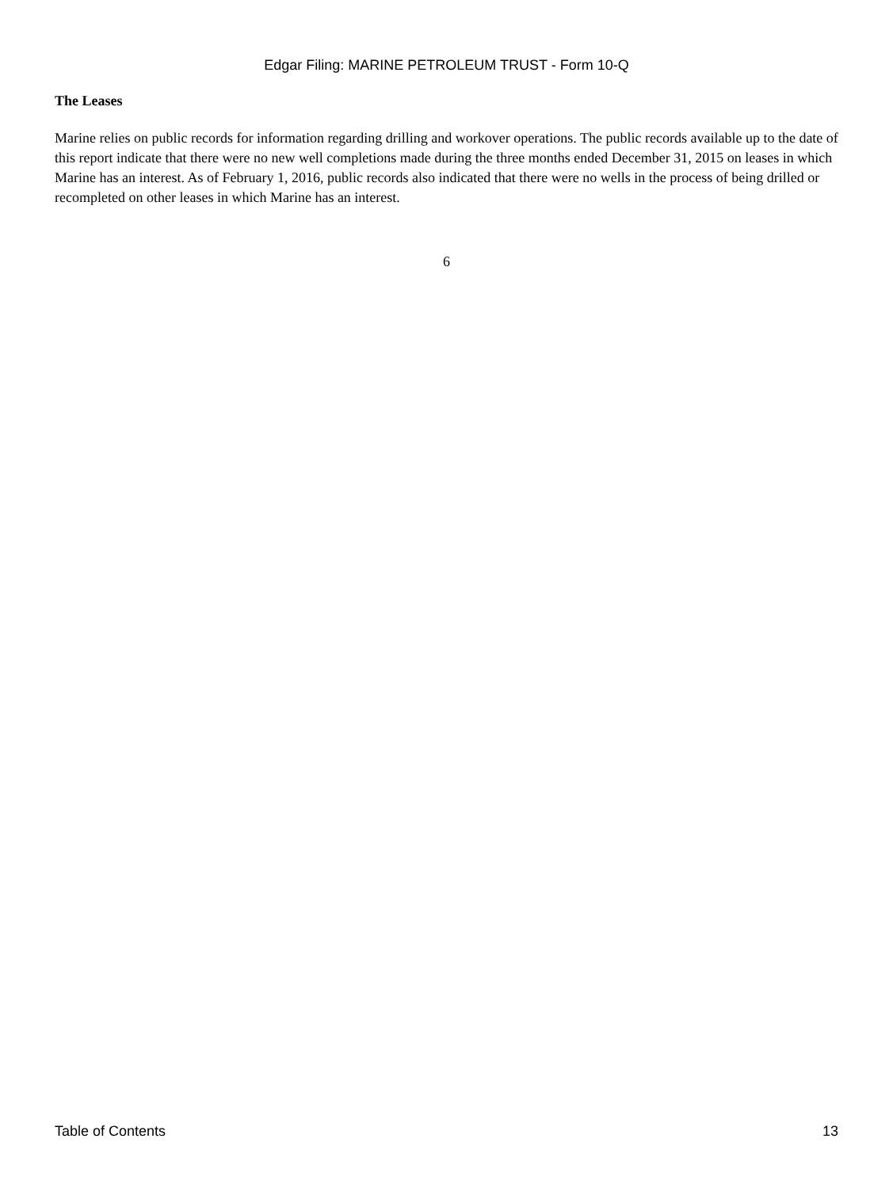Edgar Filing: MARINE PETROLEUM TRUST - Form 10-Q
The Leases
Marine relies on public records for information regarding drilling and workover operations. The public records available up to the date of this report indicate that there were no new well completions made during the three months ended December 31, 2015 on leases in which Marine has an interest. As of February 1, 2016, public records also indicated that there were no wells in the process of being drilled or recompleted on other leases in which Marine has an interest.
6
Table of Contents 13